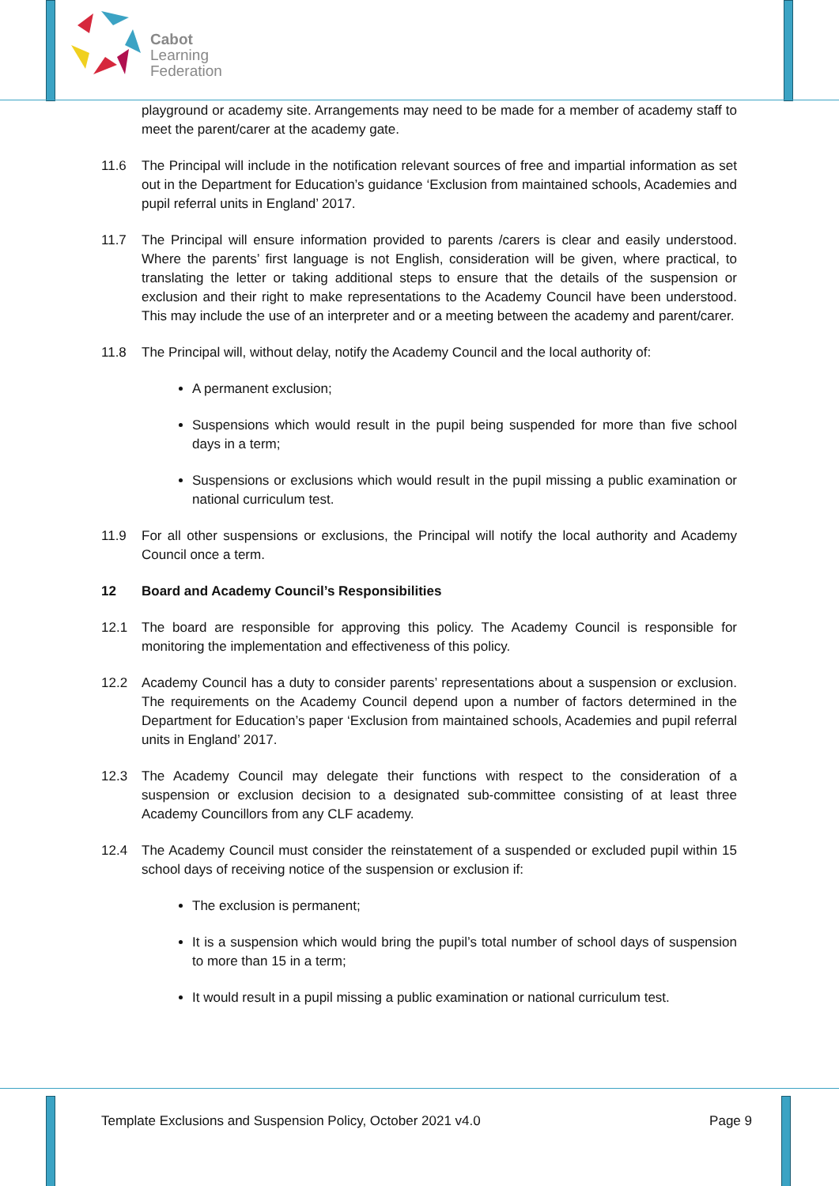Cabot
Learning
Federation
playground or academy site. Arrangements may need to be made for a member of academy staff to meet the parent/carer at the academy gate.
11.6 The Principal will include in the notification relevant sources of free and impartial information as set out in the Department for Education’s guidance ‘Exclusion from maintained schools, Academies and pupil referral units in England’ 2017.
11.7 The Principal will ensure information provided to parents /carers is clear and easily understood. Where the parents’ first language is not English, consideration will be given, where practical, to translating the letter or taking additional steps to ensure that the details of the suspension or exclusion and their right to make representations to the Academy Council have been understood. This may include the use of an interpreter and or a meeting between the academy and parent/carer.
11.8 The Principal will, without delay, notify the Academy Council and the local authority of:
A permanent exclusion;
Suspensions which would result in the pupil being suspended for more than five school days in a term;
Suspensions or exclusions which would result in the pupil missing a public examination or national curriculum test.
11.9 For all other suspensions or exclusions, the Principal will notify the local authority and Academy Council once a term.
12 Board and Academy Council’s Responsibilities
12.1 The board are responsible for approving this policy. The Academy Council is responsible for monitoring the implementation and effectiveness of this policy.
12.2 Academy Council has a duty to consider parents’ representations about a suspension or exclusion. The requirements on the Academy Council depend upon a number of factors determined in the Department for Education’s paper ‘Exclusion from maintained schools, Academies and pupil referral units in England’ 2017.
12.3 The Academy Council may delegate their functions with respect to the consideration of a suspension or exclusion decision to a designated sub-committee consisting of at least three Academy Councillors from any CLF academy.
12.4 The Academy Council must consider the reinstatement of a suspended or excluded pupil within 15 school days of receiving notice of the suspension or exclusion if:
The exclusion is permanent;
It is a suspension which would bring the pupil’s total number of school days of suspension to more than 15 in a term;
It would result in a pupil missing a public examination or national curriculum test.
Template Exclusions and Suspension Policy, October 2021 v4.0 Page 9